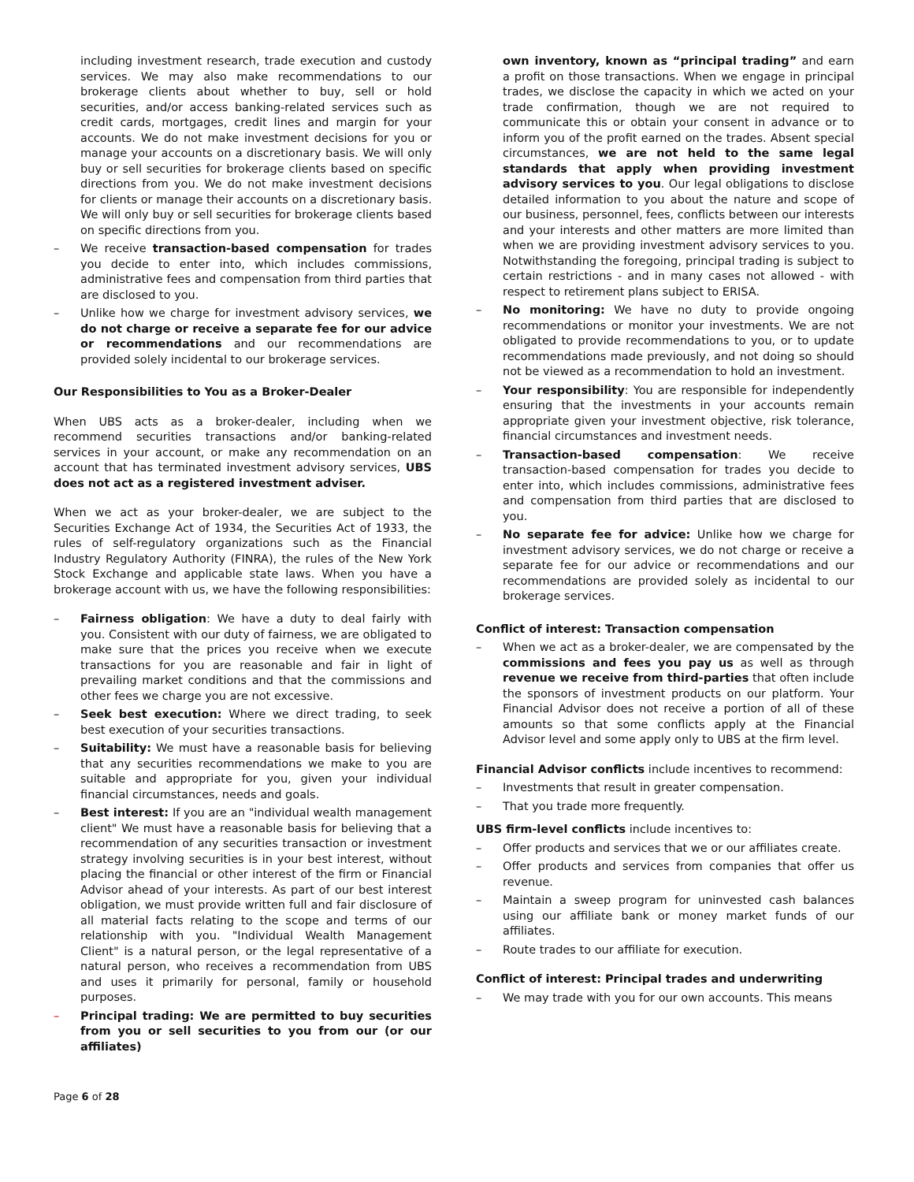including investment research, trade execution and custody services. We may also make recommendations to our brokerage clients about whether to buy, sell or hold securities, and/or access banking-related services such as credit cards, mortgages, credit lines and margin for your accounts. We do not make investment decisions for you or manage your accounts on a discretionary basis. We will only buy or sell securities for brokerage clients based on specific directions from you. We do not make investment decisions for clients or manage their accounts on a discretionary basis. We will only buy or sell securities for brokerage clients based on specific directions from you.
– We receive transaction-based compensation for trades you decide to enter into, which includes commissions, administrative fees and compensation from third parties that are disclosed to you.
– Unlike how we charge for investment advisory services, we do not charge or receive a separate fee for our advice or recommendations and our recommendations are provided solely incidental to our brokerage services.
Our Responsibilities to You as a Broker-Dealer
When UBS acts as a broker-dealer, including when we recommend securities transactions and/or banking-related services in your account, or make any recommendation on an account that has terminated investment advisory services, UBS does not act as a registered investment adviser.
When we act as your broker-dealer, we are subject to the Securities Exchange Act of 1934, the Securities Act of 1933, the rules of self-regulatory organizations such as the Financial Industry Regulatory Authority (FINRA), the rules of the New York Stock Exchange and applicable state laws. When you have a brokerage account with us, we have the following responsibilities:
– Fairness obligation: We have a duty to deal fairly with you. Consistent with our duty of fairness, we are obligated to make sure that the prices you receive when we execute transactions for you are reasonable and fair in light of prevailing market conditions and that the commissions and other fees we charge you are not excessive.
– Seek best execution: Where we direct trading, to seek best execution of your securities transactions.
– Suitability: We must have a reasonable basis for believing that any securities recommendations we make to you are suitable and appropriate for you, given your individual financial circumstances, needs and goals.
– Best interest: If you are an "individual wealth management client" We must have a reasonable basis for believing that a recommendation of any securities transaction or investment strategy involving securities is in your best interest, without placing the financial or other interest of the firm or Financial Advisor ahead of your interests. As part of our best interest obligation, we must provide written full and fair disclosure of all material facts relating to the scope and terms of our relationship with you. "Individual Wealth Management Client" is a natural person, or the legal representative of a natural person, who receives a recommendation from UBS and uses it primarily for personal, family or household purposes.
– Principal trading: We are permitted to buy securities from you or sell securities to you from our (or our affiliates)
own inventory, known as “principal trading” and earn a profit on those transactions. When we engage in principal trades, we disclose the capacity in which we acted on your trade confirmation, though we are not required to communicate this or obtain your consent in advance or to inform you of the profit earned on the trades. Absent special circumstances, we are not held to the same legal standards that apply when providing investment advisory services to you. Our legal obligations to disclose detailed information to you about the nature and scope of our business, personnel, fees, conflicts between our interests and your interests and other matters are more limited than when we are providing investment advisory services to you. Notwithstanding the foregoing, principal trading is subject to certain restrictions - and in many cases not allowed - with respect to retirement plans subject to ERISA.
– No monitoring: We have no duty to provide ongoing recommendations or monitor your investments. We are not obligated to provide recommendations to you, or to update recommendations made previously, and not doing so should not be viewed as a recommendation to hold an investment.
– Your responsibility: You are responsible for independently ensuring that the investments in your accounts remain appropriate given your investment objective, risk tolerance, financial circumstances and investment needs.
– Transaction-based compensation: We receive transaction-based compensation for trades you decide to enter into, which includes commissions, administrative fees and compensation from third parties that are disclosed to you.
– No separate fee for advice: Unlike how we charge for investment advisory services, we do not charge or receive a separate fee for our advice or recommendations and our recommendations are provided solely as incidental to our brokerage services.
Conflict of interest: Transaction compensation
– When we act as a broker-dealer, we are compensated by the commissions and fees you pay us as well as through revenue we receive from third-parties that often include the sponsors of investment products on our platform. Your Financial Advisor does not receive a portion of all of these amounts so that some conflicts apply at the Financial Advisor level and some apply only to UBS at the firm level.
Financial Advisor conflicts include incentives to recommend:
– Investments that result in greater compensation.
– That you trade more frequently.
UBS firm-level conflicts include incentives to:
– Offer products and services that we or our affiliates create.
– Offer products and services from companies that offer us revenue.
– Maintain a sweep program for uninvested cash balances using our affiliate bank or money market funds of our affiliates.
– Route trades to our affiliate for execution.
Conflict of interest: Principal trades and underwriting
– We may trade with you for our own accounts. This means
Page 6 of 28